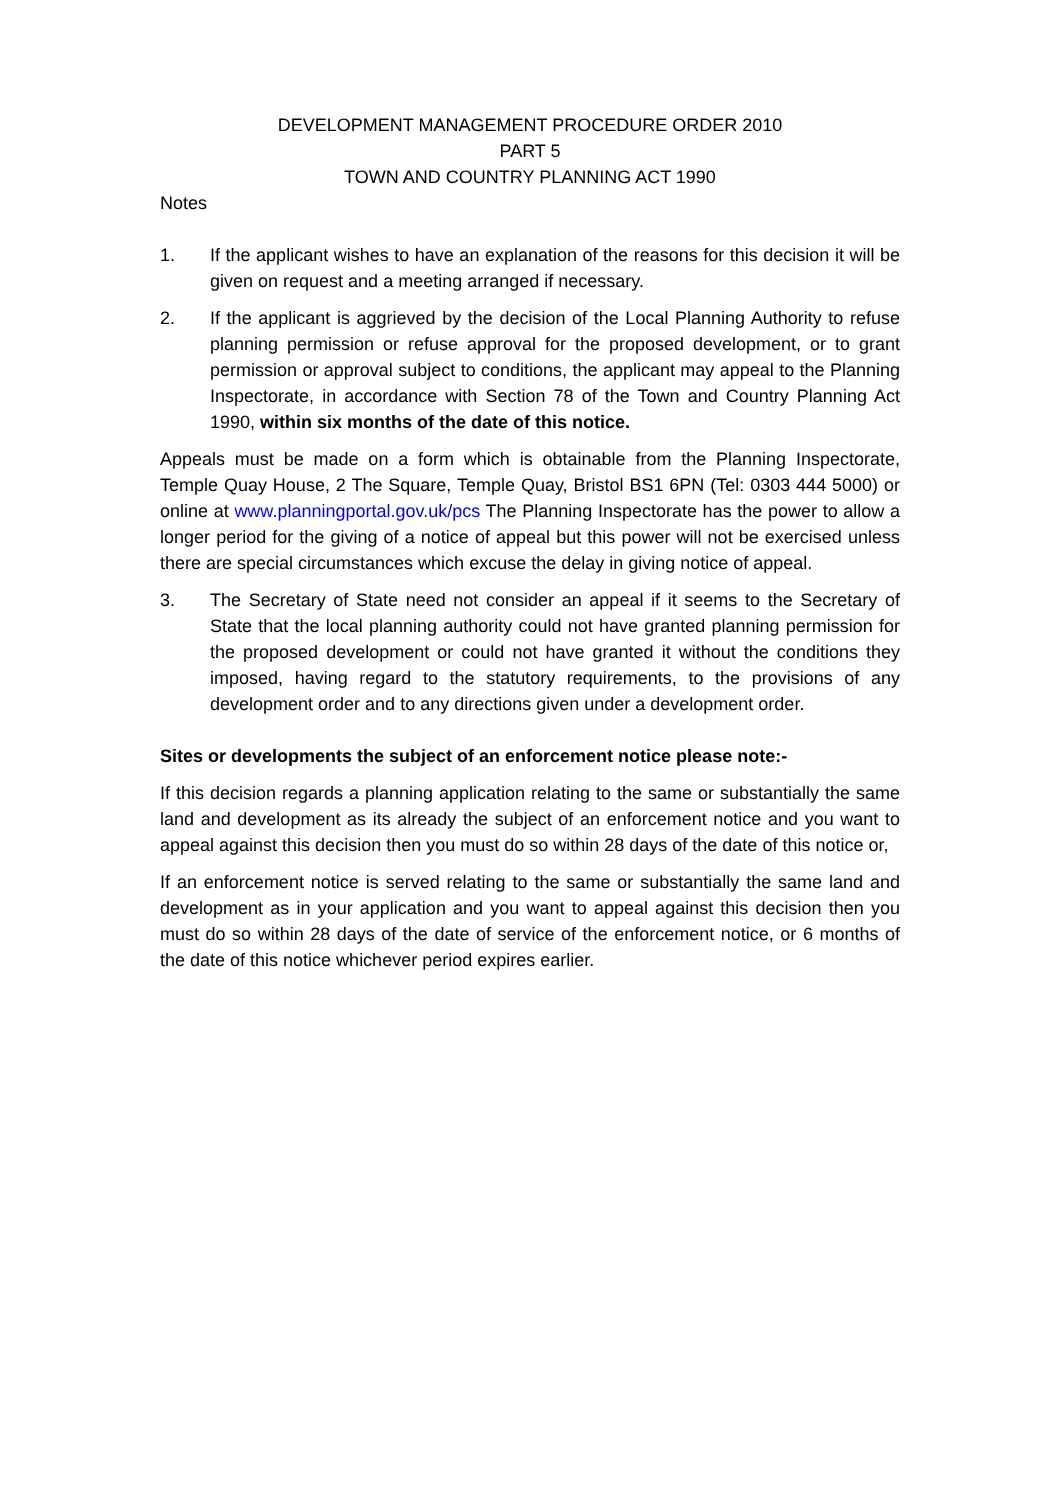DEVELOPMENT MANAGEMENT PROCEDURE ORDER 2010
PART 5
TOWN AND COUNTRY PLANNING ACT 1990
Notes
1. If the applicant wishes to have an explanation of the reasons for this decision it will be given on request and a meeting arranged if necessary.
2. If the applicant is aggrieved by the decision of the Local Planning Authority to refuse planning permission or refuse approval for the proposed development, or to grant permission or approval subject to conditions, the applicant may appeal to the Planning Inspectorate, in accordance with Section 78 of the Town and Country Planning Act 1990, within six months of the date of this notice.
Appeals must be made on a form which is obtainable from the Planning Inspectorate, Temple Quay House, 2 The Square, Temple Quay, Bristol BS1 6PN (Tel: 0303 444 5000) or online at www.planningportal.gov.uk/pcs The Planning Inspectorate has the power to allow a longer period for the giving of a notice of appeal but this power will not be exercised unless there are special circumstances which excuse the delay in giving notice of appeal.
3. The Secretary of State need not consider an appeal if it seems to the Secretary of State that the local planning authority could not have granted planning permission for the proposed development or could not have granted it without the conditions they imposed, having regard to the statutory requirements, to the provisions of any development order and to any directions given under a development order.
Sites or developments the subject of an enforcement notice please note:-
If this decision regards a planning application relating to the same or substantially the same land and development as its already the subject of an enforcement notice and you want to appeal against this decision then you must do so within 28 days of the date of this notice or,
If an enforcement notice is served relating to the same or substantially the same land and development as in your application and you want to appeal against this decision then you must do so within 28 days of the date of service of the enforcement notice, or 6 months of the date of this notice whichever period expires earlier.